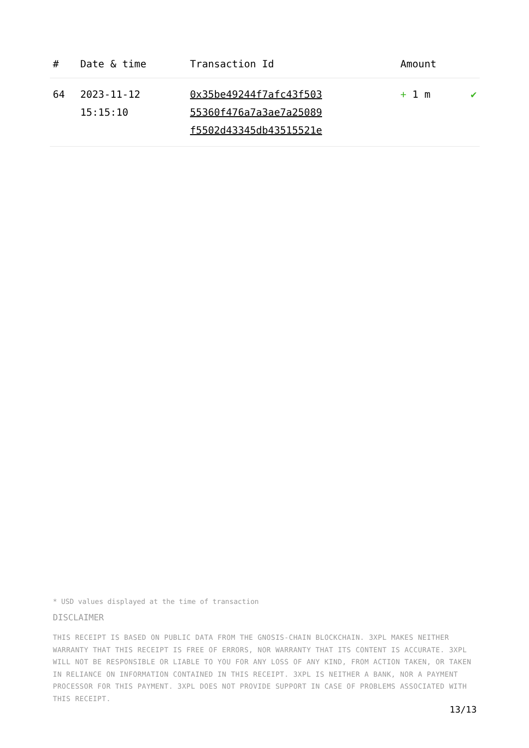| # | Date & time | Transaction Id | Amount | |
| --- | --- | --- | --- | --- |
| 64 | 2023-11-12 15:15:10 | 0x35be49244f7afc43f503 55360f476a7a3ae7a25089 f5502d43345db43515521e | + 1 m | ✔ |
* USD values displayed at the time of transaction
DISCLAIMER
THIS RECEIPT IS BASED ON PUBLIC DATA FROM THE GNOSIS-CHAIN BLOCKCHAIN. 3XPL MAKES NEITHER WARRANTY THAT THIS RECEIPT IS FREE OF ERRORS, NOR WARRANTY THAT ITS CONTENT IS ACCURATE. 3XPL WILL NOT BE RESPONSIBLE OR LIABLE TO YOU FOR ANY LOSS OF ANY KIND, FROM ACTION TAKEN, OR TAKEN IN RELIANCE ON INFORMATION CONTAINED IN THIS RECEIPT. 3XPL IS NEITHER A BANK, NOR A PAYMENT PROCESSOR FOR THIS PAYMENT. 3XPL DOES NOT PROVIDE SUPPORT IN CASE OF PROBLEMS ASSOCIATED WITH THIS RECEIPT.
13/13